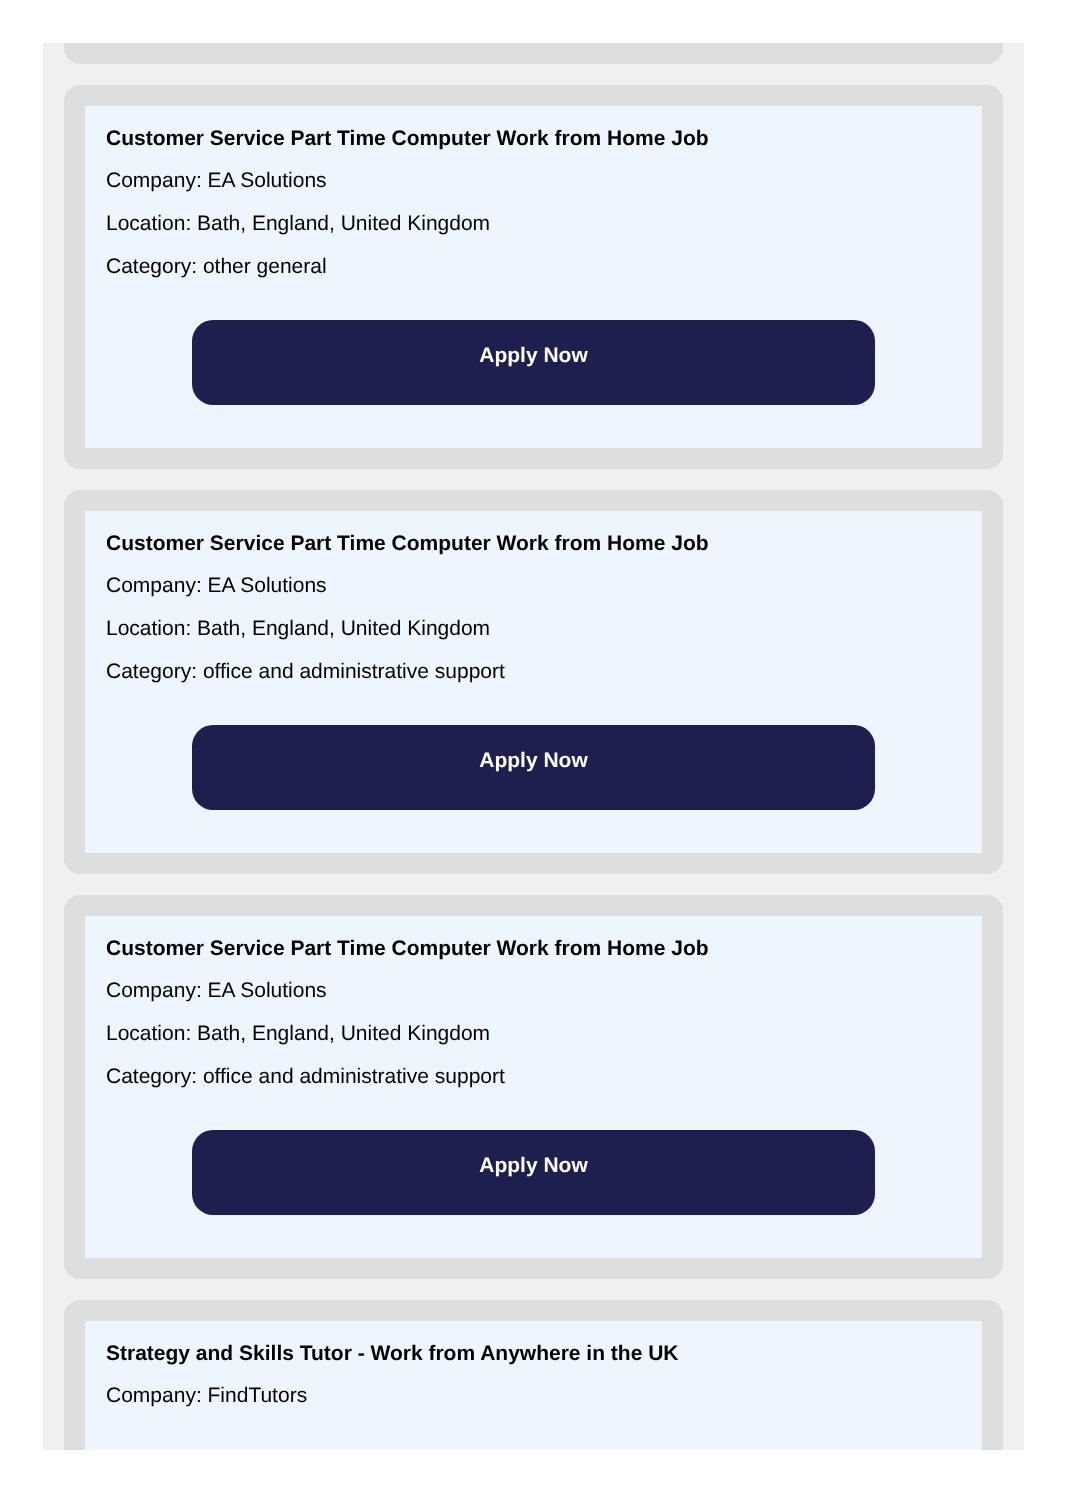Customer Service Part Time Computer Work from Home Job
Company: EA Solutions
Location: Bath, England, United Kingdom
Category: other general
Apply Now
Customer Service Part Time Computer Work from Home Job
Company: EA Solutions
Location: Bath, England, United Kingdom
Category: office and administrative support
Apply Now
Customer Service Part Time Computer Work from Home Job
Company: EA Solutions
Location: Bath, England, United Kingdom
Category: office and administrative support
Apply Now
Strategy and Skills Tutor - Work from Anywhere in the UK
Company: FindTutors